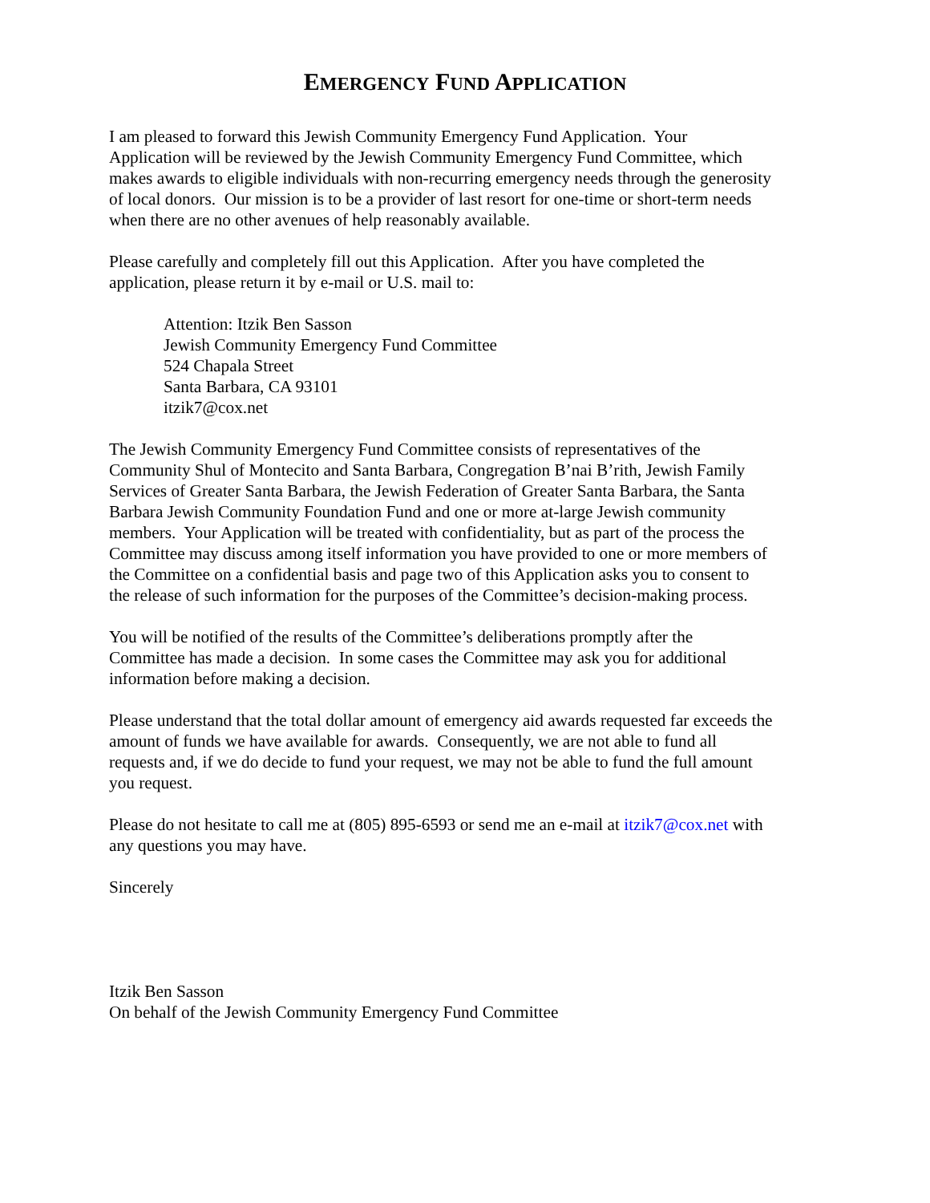EMERGENCY FUND APPLICATION
I am pleased to forward this Jewish Community Emergency Fund Application. Your
Application will be reviewed by the Jewish Community Emergency Fund Committee, which
makes awards to eligible individuals with non-recurring emergency needs through the generosity
of local donors. Our mission is to be a provider of last resort for one-time or short-term needs
when there are no other avenues of help reasonably available.
Please carefully and completely fill out this Application. After you have completed the
application, please return it by e-mail or U.S. mail to:
Attention: Itzik Ben Sasson
Jewish Community Emergency Fund Committee
524 Chapala Street
Santa Barbara, CA 93101
itzik7@cox.net
The Jewish Community Emergency Fund Committee consists of representatives of the
Community Shul of Montecito and Santa Barbara, Congregation B’nai B’rith, Jewish Family
Services of Greater Santa Barbara, the Jewish Federation of Greater Santa Barbara, the Santa
Barbara Jewish Community Foundation Fund and one or more at-large Jewish community
members. Your Application will be treated with confidentiality, but as part of the process the
Committee may discuss among itself information you have provided to one or more members of
the Committee on a confidential basis and page two of this Application asks you to consent to
the release of such information for the purposes of the Committee’s decision-making process.
You will be notified of the results of the Committee’s deliberations promptly after the
Committee has made a decision. In some cases the Committee may ask you for additional
information before making a decision.
Please understand that the total dollar amount of emergency aid awards requested far exceeds the
amount of funds we have available for awards. Consequently, we are not able to fund all
requests and, if we do decide to fund your request, we may not be able to fund the full amount
you request.
Please do not hesitate to call me at (805) 895-6593 or send me an e-mail at itzik7@cox.net with
any questions you may have.
Sincerely
Itzik Ben Sasson
On behalf of the Jewish Community Emergency Fund Committee